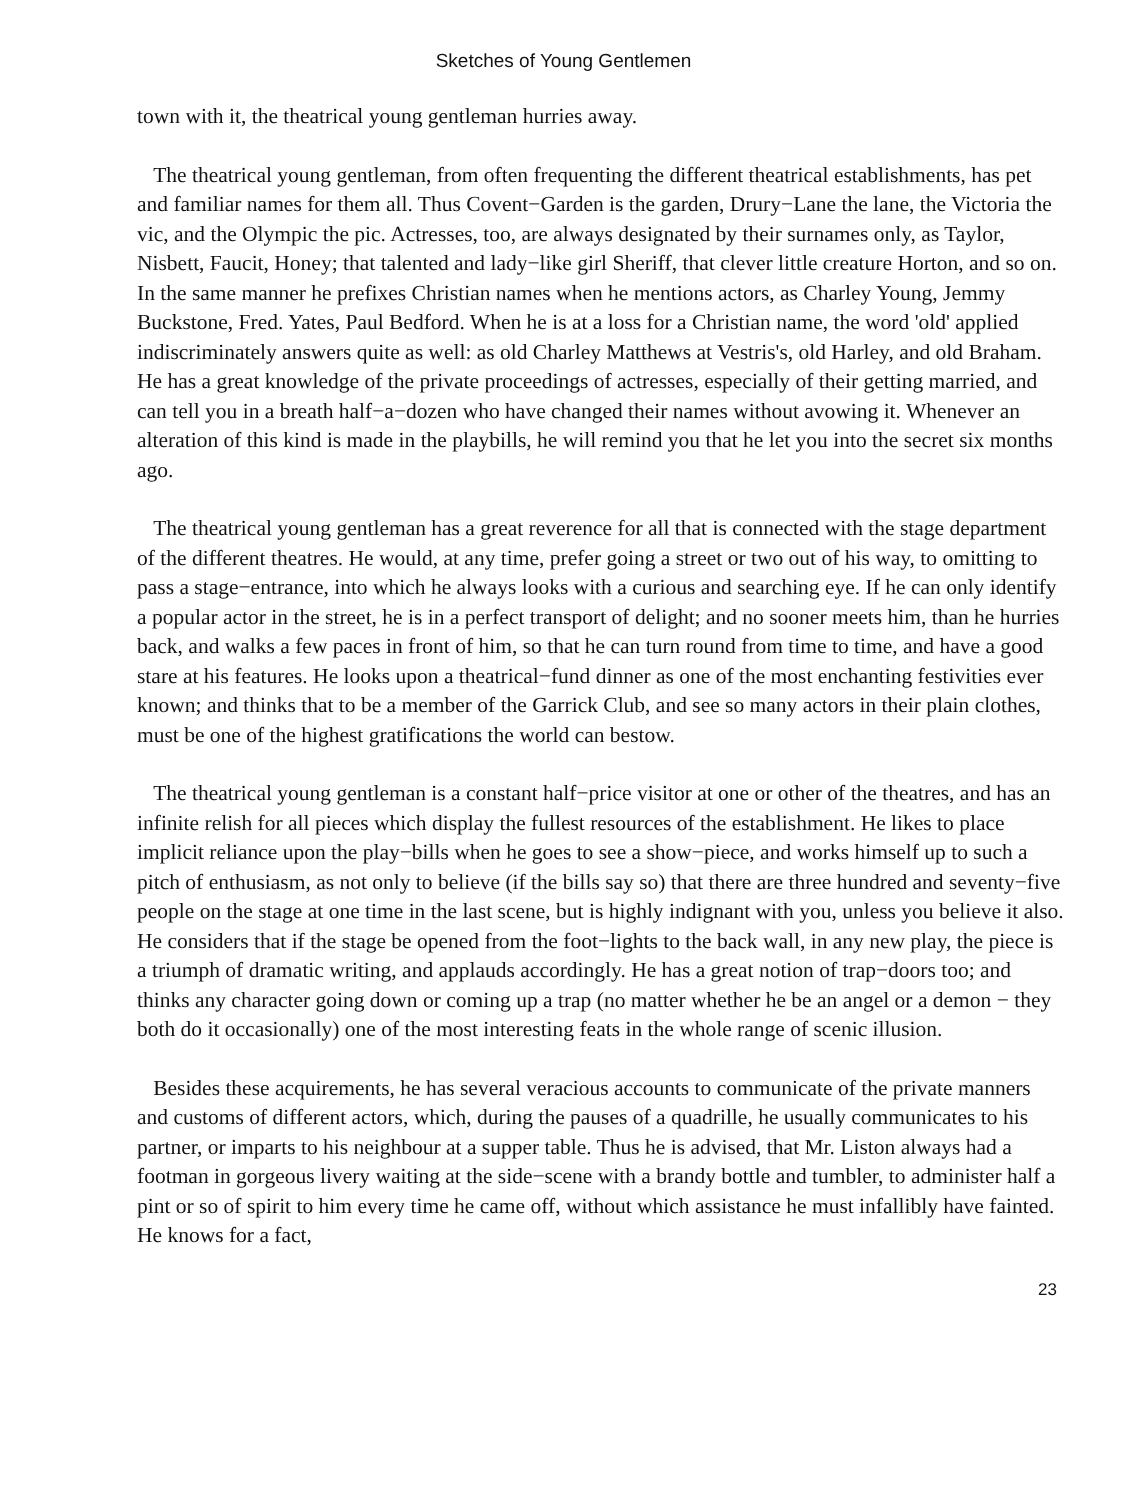Sketches of Young Gentlemen
town with it, the theatrical young gentleman hurries away.
The theatrical young gentleman, from often frequenting the different theatrical establishments, has pet and familiar names for them all. Thus Covent−Garden is the garden, Drury−Lane the lane, the Victoria the vic, and the Olympic the pic. Actresses, too, are always designated by their surnames only, as Taylor, Nisbett, Faucit, Honey; that talented and lady−like girl Sheriff, that clever little creature Horton, and so on. In the same manner he prefixes Christian names when he mentions actors, as Charley Young, Jemmy Buckstone, Fred. Yates, Paul Bedford. When he is at a loss for a Christian name, the word 'old' applied indiscriminately answers quite as well: as old Charley Matthews at Vestris's, old Harley, and old Braham. He has a great knowledge of the private proceedings of actresses, especially of their getting married, and can tell you in a breath half−a−dozen who have changed their names without avowing it. Whenever an alteration of this kind is made in the playbills, he will remind you that he let you into the secret six months ago.
The theatrical young gentleman has a great reverence for all that is connected with the stage department of the different theatres. He would, at any time, prefer going a street or two out of his way, to omitting to pass a stage−entrance, into which he always looks with a curious and searching eye. If he can only identify a popular actor in the street, he is in a perfect transport of delight; and no sooner meets him, than he hurries back, and walks a few paces in front of him, so that he can turn round from time to time, and have a good stare at his features. He looks upon a theatrical−fund dinner as one of the most enchanting festivities ever known; and thinks that to be a member of the Garrick Club, and see so many actors in their plain clothes, must be one of the highest gratifications the world can bestow.
The theatrical young gentleman is a constant half−price visitor at one or other of the theatres, and has an infinite relish for all pieces which display the fullest resources of the establishment. He likes to place implicit reliance upon the play−bills when he goes to see a show−piece, and works himself up to such a pitch of enthusiasm, as not only to believe (if the bills say so) that there are three hundred and seventy−five people on the stage at one time in the last scene, but is highly indignant with you, unless you believe it also. He considers that if the stage be opened from the foot−lights to the back wall, in any new play, the piece is a triumph of dramatic writing, and applauds accordingly. He has a great notion of trap−doors too; and thinks any character going down or coming up a trap (no matter whether he be an angel or a demon − they both do it occasionally) one of the most interesting feats in the whole range of scenic illusion.
Besides these acquirements, he has several veracious accounts to communicate of the private manners and customs of different actors, which, during the pauses of a quadrille, he usually communicates to his partner, or imparts to his neighbour at a supper table. Thus he is advised, that Mr. Liston always had a footman in gorgeous livery waiting at the side−scene with a brandy bottle and tumbler, to administer half a pint or so of spirit to him every time he came off, without which assistance he must infallibly have fainted. He knows for a fact,
23